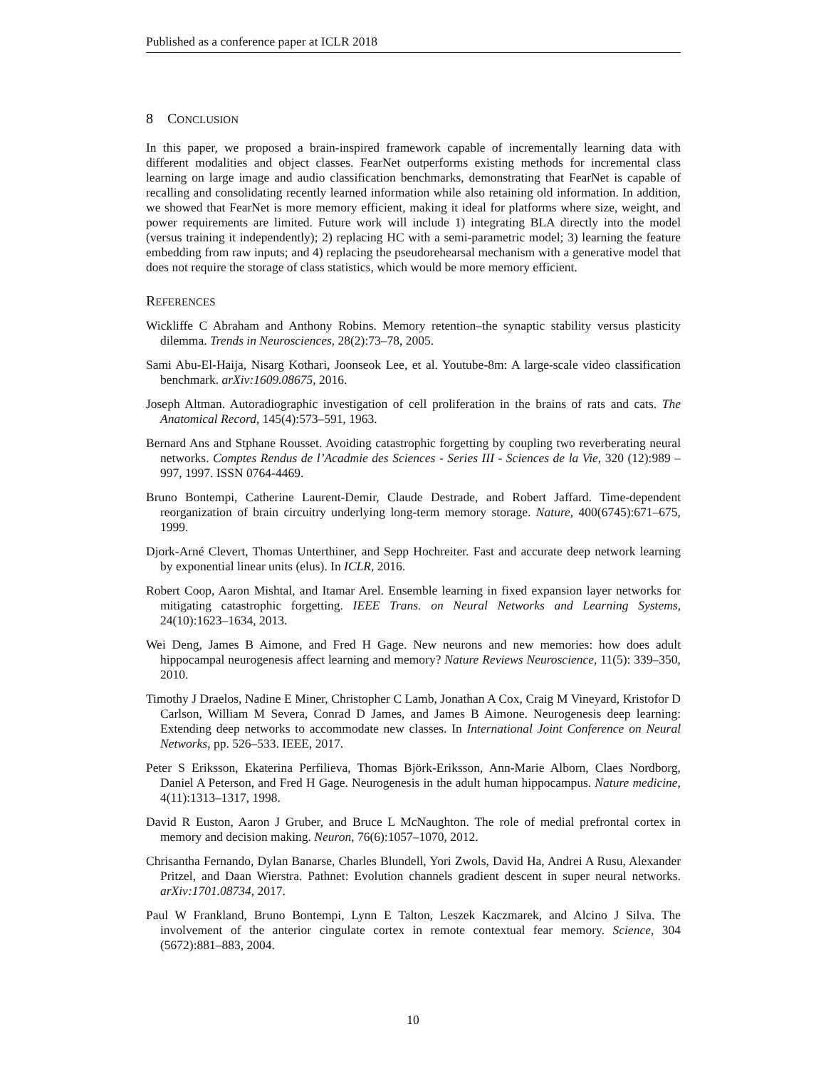Published as a conference paper at ICLR 2018
8 CONCLUSION
In this paper, we proposed a brain-inspired framework capable of incrementally learning data with different modalities and object classes. FearNet outperforms existing methods for incremental class learning on large image and audio classification benchmarks, demonstrating that FearNet is capable of recalling and consolidating recently learned information while also retaining old information. In addition, we showed that FearNet is more memory efficient, making it ideal for platforms where size, weight, and power requirements are limited. Future work will include 1) integrating BLA directly into the model (versus training it independently); 2) replacing HC with a semi-parametric model; 3) learning the feature embedding from raw inputs; and 4) replacing the pseudorehearsal mechanism with a generative model that does not require the storage of class statistics, which would be more memory efficient.
REFERENCES
Wickliffe C Abraham and Anthony Robins. Memory retention–the synaptic stability versus plasticity dilemma. Trends in Neurosciences, 28(2):73–78, 2005.
Sami Abu-El-Haija, Nisarg Kothari, Joonseok Lee, et al. Youtube-8m: A large-scale video classification benchmark. arXiv:1609.08675, 2016.
Joseph Altman. Autoradiographic investigation of cell proliferation in the brains of rats and cats. The Anatomical Record, 145(4):573–591, 1963.
Bernard Ans and Stphane Rousset. Avoiding catastrophic forgetting by coupling two reverberating neural networks. Comptes Rendus de l’Acadmie des Sciences - Series III - Sciences de la Vie, 320 (12):989 – 997, 1997. ISSN 0764-4469.
Bruno Bontempi, Catherine Laurent-Demir, Claude Destrade, and Robert Jaffard. Time-dependent reorganization of brain circuitry underlying long-term memory storage. Nature, 400(6745):671–675, 1999.
Djork-Arné Clevert, Thomas Unterthiner, and Sepp Hochreiter. Fast and accurate deep network learning by exponential linear units (elus). In ICLR, 2016.
Robert Coop, Aaron Mishtal, and Itamar Arel. Ensemble learning in fixed expansion layer networks for mitigating catastrophic forgetting. IEEE Trans. on Neural Networks and Learning Systems, 24(10):1623–1634, 2013.
Wei Deng, James B Aimone, and Fred H Gage. New neurons and new memories: how does adult hippocampal neurogenesis affect learning and memory? Nature Reviews Neuroscience, 11(5): 339–350, 2010.
Timothy J Draelos, Nadine E Miner, Christopher C Lamb, Jonathan A Cox, Craig M Vineyard, Kristofor D Carlson, William M Severa, Conrad D James, and James B Aimone. Neurogenesis deep learning: Extending deep networks to accommodate new classes. In International Joint Conference on Neural Networks, pp. 526–533. IEEE, 2017.
Peter S Eriksson, Ekaterina Perfilieva, Thomas Björk-Eriksson, Ann-Marie Alborn, Claes Nordborg, Daniel A Peterson, and Fred H Gage. Neurogenesis in the adult human hippocampus. Nature medicine, 4(11):1313–1317, 1998.
David R Euston, Aaron J Gruber, and Bruce L McNaughton. The role of medial prefrontal cortex in memory and decision making. Neuron, 76(6):1057–1070, 2012.
Chrisantha Fernando, Dylan Banarse, Charles Blundell, Yori Zwols, David Ha, Andrei A Rusu, Alexander Pritzel, and Daan Wierstra. Pathnet: Evolution channels gradient descent in super neural networks. arXiv:1701.08734, 2017.
Paul W Frankland, Bruno Bontempi, Lynn E Talton, Leszek Kaczmarek, and Alcino J Silva. The involvement of the anterior cingulate cortex in remote contextual fear memory. Science, 304 (5672):881–883, 2004.
10